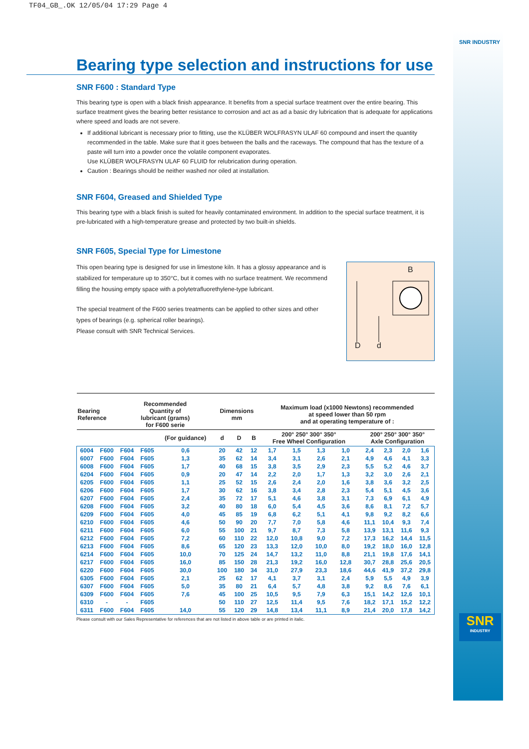TF04_GB_.OK 12/05/04 17:29 Page 4
SNR INDUSTRY
Bearing type selection and instructions for use
SNR F600 : Standard Type
This bearing type is open with a black finish appearance. It benefits from a special surface treatment over the entire bearing. This surface treatment gives the bearing better resistance to corrosion and act as ad a basic dry lubrication that is adequate for applications where speed and loads are not severe.
If additional lubricant is necessary prior to fitting, use the KLÜBER WOLFRASYN ULAF 60 compound and insert the quantity recommended in the table. Make sure that it goes between the balls and the raceways. The compound that has the texture of a paste will turn into a powder once the volatile component evaporates.
Use KLÜBER WOLFRASYN ULAF 60 FLUID for relubrication during operation.
Caution : Bearings should be neither washed nor oiled at installation.
SNR F604, Greased and Shielded Type
This bearing type with a black finish is suited for heavily contaminated environment. In addition to the special surface treatment, it is pre-lubricated with a high-temperature grease and protected by two built-in shields.
SNR F605, Special Type for Limestone
This open bearing type is designed for use in limestone kiln. It has a glossy appearance and is stabilized for temperature up to 350°C, but it comes with no surface treatment. We recommend filling the housing empty space with a polytetrafluorethylene-type lubricant.
The special treatment of the F600 series treatments can be applied to other sizes and other types of bearings (e.g. spherical roller bearings).
Please consult with SNR Technical Services.
B
D d
| Bearing Reference | | Recommended Quantity of lubricant (grams) for F600 serie | | | Dimensions mm | | | Maximum load (x1000 Newtons) recommended at speed lower than 50 rpm and at operating temperature of : | | | | | | | | |
| --- | --- | --- | --- | --- | --- | --- | --- | --- | --- | --- | --- | --- | --- | --- | --- | --- |
| | | | | (For guidance) | d | D | B | 200° 250° 300° 350° Free Wheel Configuration | | | | | 200° 250° 300° 350° Axle Configuration | | | |
| 6004 | F600 | F604 | F605 | 0,6 | 20 | 42 | 12 | 1,7 | 1,5 | 1,3 | 1,0 | | 2,4 | 2,3 | 2,0 | 1,6 |
| 6007 | F600 | F604 | F605 | 1,3 | 35 | 62 | 14 | 3,4 | 3,1 | 2,6 | 2,1 | | 4,9 | 4,6 | 4,1 | 3,3 |
| 6008 | F600 | F604 | F605 | 1,7 | 40 | 68 | 15 | 3,8 | 3,5 | 2,9 | 2,3 | | 5,5 | 5,2 | 4,6 | 3,7 |
| 6204 | F600 | F604 | F605 | 0,9 | 20 | 47 | 14 | 2,2 | 2,0 | 1,7 | 1,3 | | 3,2 | 3,0 | 2,6 | 2,1 |
| 6205 | F600 | F604 | F605 | 1,1 | 25 | 52 | 15 | 2,6 | 2,4 | 2,0 | 1,6 | | 3,8 | 3,6 | 3,2 | 2,5 |
| 6206 | F600 | F604 | F605 | 1,7 | 30 | 62 | 16 | 3,8 | 3,4 | 2,8 | 2,3 | | 5,4 | 5,1 | 4,5 | 3,6 |
| 6207 | F600 | F604 | F605 | 2,4 | 35 | 72 | 17 | 5,1 | 4,6 | 3,8 | 3,1 | | 7,3 | 6,9 | 6,1 | 4,9 |
| 6208 | F600 | F604 | F605 | 3,2 | 40 | 80 | 18 | 6,0 | 5,4 | 4,5 | 3,6 | | 8,6 | 8,1 | 7,2 | 5,7 |
| 6209 | F600 | F604 | F605 | 4,0 | 45 | 85 | 19 | 6,8 | 6,2 | 5,1 | 4,1 | | 9,8 | 9,2 | 8,2 | 6,6 |
| 6210 | F600 | F604 | F605 | 4,6 | 50 | 90 | 20 | 7,7 | 7,0 | 5,8 | 4,6 | | 11,1 | 10,4 | 9,3 | 7,4 |
| 6211 | F600 | F604 | F605 | 6,0 | 55 | 100 | 21 | 9,7 | 8,7 | 7,3 | 5,8 | | 13,9 | 13,1 | 11,6 | 9,3 |
| 6212 | F600 | F604 | F605 | 7,2 | 60 | 110 | 22 | 12,0 | 10,8 | 9,0 | 7,2 | | 17,3 | 16,2 | 14,4 | 11,5 |
| 6213 | F600 | F604 | F605 | 8,6 | 65 | 120 | 23 | 13,3 | 12,0 | 10,0 | 8,0 | | 19,2 | 18,0 | 16,0 | 12,8 |
| 6214 | F600 | F604 | F605 | 10,0 | 70 | 125 | 24 | 14,7 | 13,2 | 11,0 | 8,8 | | 21,1 | 19,8 | 17,6 | 14,1 |
| 6217 | F600 | F604 | F605 | 16,0 | 85 | 150 | 28 | 21,3 | 19,2 | 16,0 | 12,8 | | 30,7 | 28,8 | 25,6 | 20,5 |
| 6220 | F600 | F604 | F605 | 30,0 | 100 | 180 | 34 | 31,0 | 27,9 | 23,3 | 18,6 | | 44,6 | 41,9 | 37,2 | 29,8 |
| 6305 | F600 | F604 | F605 | 2,1 | 25 | 62 | 17 | 4,1 | 3,7 | 3,1 | 2,4 | | 5,9 | 5,5 | 4,9 | 3,9 |
| 6307 | F600 | F604 | F605 | 5,0 | 35 | 80 | 21 | 6,4 | 5,7 | 4,8 | 3,8 | | 9,2 | 8,6 | 7,6 | 6,1 |
| 6309 | F600 | F604 | F605 | 7,6 | 45 | 100 | 25 | 10,5 | 9,5 | 7,9 | 6,3 | | 15,1 | 14,2 | 12,6 | 10,1 |
| 6310 | - | - | F605 | | 50 | 110 | 27 | 12,5 | 11,4 | 9,5 | 7,6 | | 18,2 | 17,1 | 15,2 | 12,2 |
| 6311 | F600 | F604 | F605 | 14,0 | 55 | 120 | 29 | 14,8 | 13,4 | 11,1 | 8,9 | | 21,4 | 20,0 | 17,8 | 14,2 |
Please consult with our Sales Representative for references that are not listed in above table or are printed in italic.
SNR
INDUSTRY